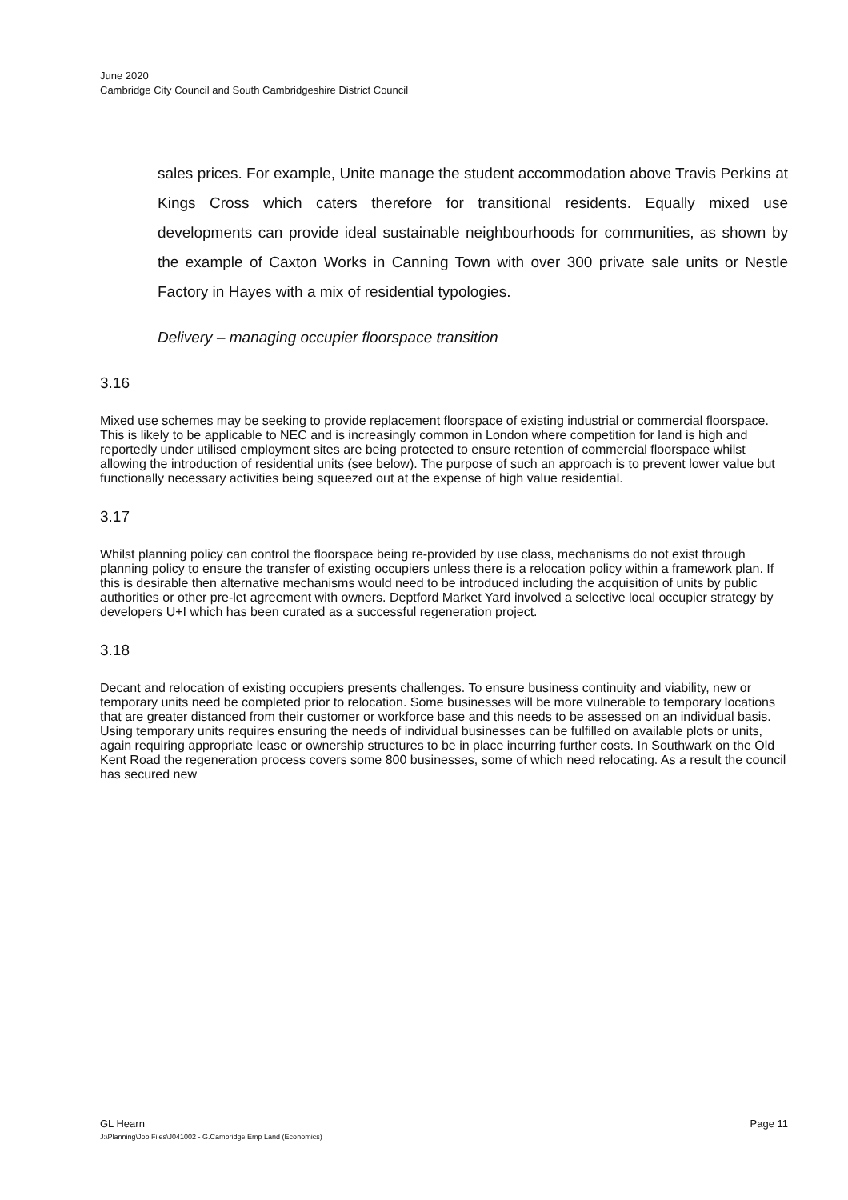June 2020
Cambridge City Council and South Cambridgeshire District Council
sales prices. For example, Unite manage the student accommodation above Travis Perkins at Kings Cross which caters therefore for transitional residents. Equally mixed use developments can provide ideal sustainable neighbourhoods for communities, as shown by the example of Caxton Works in Canning Town with over 300 private sale units or Nestle Factory in Hayes with a mix of residential typologies.
Delivery – managing occupier floorspace transition
3.16
Mixed use schemes may be seeking to provide replacement floorspace of existing industrial or commercial floorspace. This is likely to be applicable to NEC and is increasingly common in London where competition for land is high and reportedly under utilised employment sites are being protected to ensure retention of commercial floorspace whilst allowing the introduction of residential units (see below). The purpose of such an approach is to prevent lower value but functionally necessary activities being squeezed out at the expense of high value residential.
3.17
Whilst planning policy can control the floorspace being re-provided by use class, mechanisms do not exist through planning policy to ensure the transfer of existing occupiers unless there is a relocation policy within a framework plan. If this is desirable then alternative mechanisms would need to be introduced including the acquisition of units by public authorities or other pre-let agreement with owners. Deptford Market Yard involved a selective local occupier strategy by developers U+I which has been curated as a successful regeneration project.
3.18
Decant and relocation of existing occupiers presents challenges. To ensure business continuity and viability, new or temporary units need be completed prior to relocation. Some businesses will be more vulnerable to temporary locations that are greater distanced from their customer or workforce base and this needs to be assessed on an individual basis. Using temporary units requires ensuring the needs of individual businesses can be fulfilled on available plots or units, again requiring appropriate lease or ownership structures to be in place incurring further costs. In Southwark on the Old Kent Road the regeneration process covers some 800 businesses, some of which need relocating. As a result the council has secured new
GL Hearn Page 11
J:\Planning\Job Files\J041002 - G.Cambridge Emp Land (Economics)